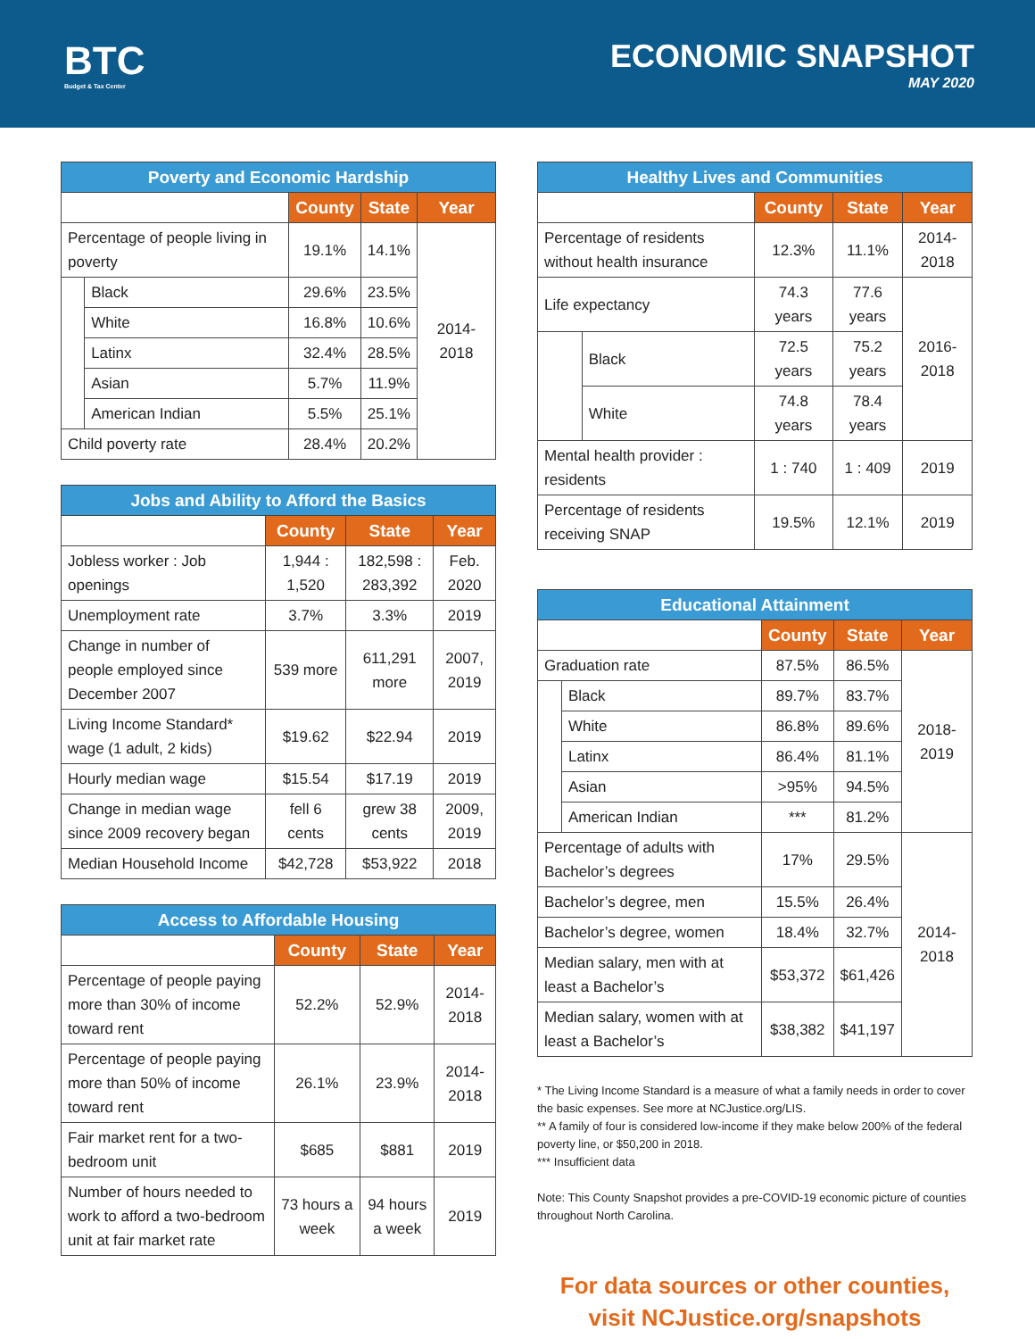BTC
Budget & Tax Center
ECONOMIC SNAPSHOT
MAY 2020
| Poverty and Economic Hardship | | | | |
| --- | --- | --- | --- | --- |
| | | County | State | Year |
| Percentage of people living in poverty | | 19.1% | 14.1% | 2014-2018 |
| | Black | 29.6% | 23.5% | |
| | White | 16.8% | 10.6% | |
| | Latinx | 32.4% | 28.5% | |
| | Asian | 5.7% | 11.9% | |
| | American Indian | 5.5% | 25.1% | |
| Child poverty rate | | 28.4% | 20.2% | |
| Jobs and Ability to Afford the Basics | | | |
| --- | --- | --- | --- |
| | County | State | Year |
| Jobless worker : Job openings | 1,944 : 1,520 | 182,598 : 283,392 | Feb. 2020 |
| Unemployment rate | 3.7% | 3.3% | 2019 |
| Change in number of people employed since December 2007 | 539 more | 611,291 more | 2007, 2019 |
| Living Income Standard* wage (1 adult, 2 kids) | $19.62 | $22.94 | 2019 |
| Hourly median wage | $15.54 | $17.19 | 2019 |
| Change in median wage since 2009 recovery began | fell 6 cents | grew 38 cents | 2009, 2019 |
| Median Household Income | $42,728 | $53,922 | 2018 |
| Access to Affordable Housing | | | |
| --- | --- | --- | --- |
| | County | State | Year |
| Percentage of people paying more than 30% of income toward rent | 52.2% | 52.9% | 2014-2018 |
| Percentage of people paying more than 50% of income toward rent | 26.1% | 23.9% | 2014-2018 |
| Fair market rent for a two-bedroom unit | $685 | $881 | 2019 |
| Number of hours needed to work to afford a two-bedroom unit at fair market rate | 73 hours a week | 94 hours a week | 2019 |
| Healthy Lives and Communities | | | | |
| --- | --- | --- | --- | --- |
| | | County | State | Year |
| Percentage of residents without health insurance | | 12.3% | 11.1% | 2014-2018 |
| Life expectancy | | 74.3 years | 77.6 years | 2016-2018 |
| | Black | 72.5 years | 75.2 years | |
| | White | 74.8 years | 78.4 years | |
| Mental health provider : residents | | 1 : 740 | 1 : 409 | 2019 |
| Percentage of residents receiving SNAP | | 19.5% | 12.1% | 2019 |
| Educational Attainment | | | | |
| --- | --- | --- | --- | --- |
| | | County | State | Year |
| Graduation rate | | 87.5% | 86.5% | 2018-2019 |
| | Black | 89.7% | 83.7% | |
| | White | 86.8% | 89.6% | |
| | Latinx | 86.4% | 81.1% | |
| | Asian | >95% | 94.5% | |
| | American Indian | *** | 81.2% | |
| Percentage of adults with Bachelor’s degrees | | 17% | 29.5% | 2014-2018 |
| Bachelor’s degree, men | | 15.5% | 26.4% | |
| Bachelor’s degree, women | | 18.4% | 32.7% | |
| Median salary, men with at least a Bachelor’s | | $53,372 | $61,426 | |
| Median salary, women with at least a Bachelor’s | | $38,382 | $41,197 | |
* The Living Income Standard is a measure of what a family needs in order to cover the basic expenses. See more at NCJustice.org/LIS.
** A family of four is considered low-income if they make below 200% of the federal poverty line, or $50,200 in 2018.
*** Insufficient data
Note: This County Snapshot provides a pre-COVID-19 economic picture of counties throughout North Carolina.
For data sources or other counties,
visit NCJustice.org/snapshots